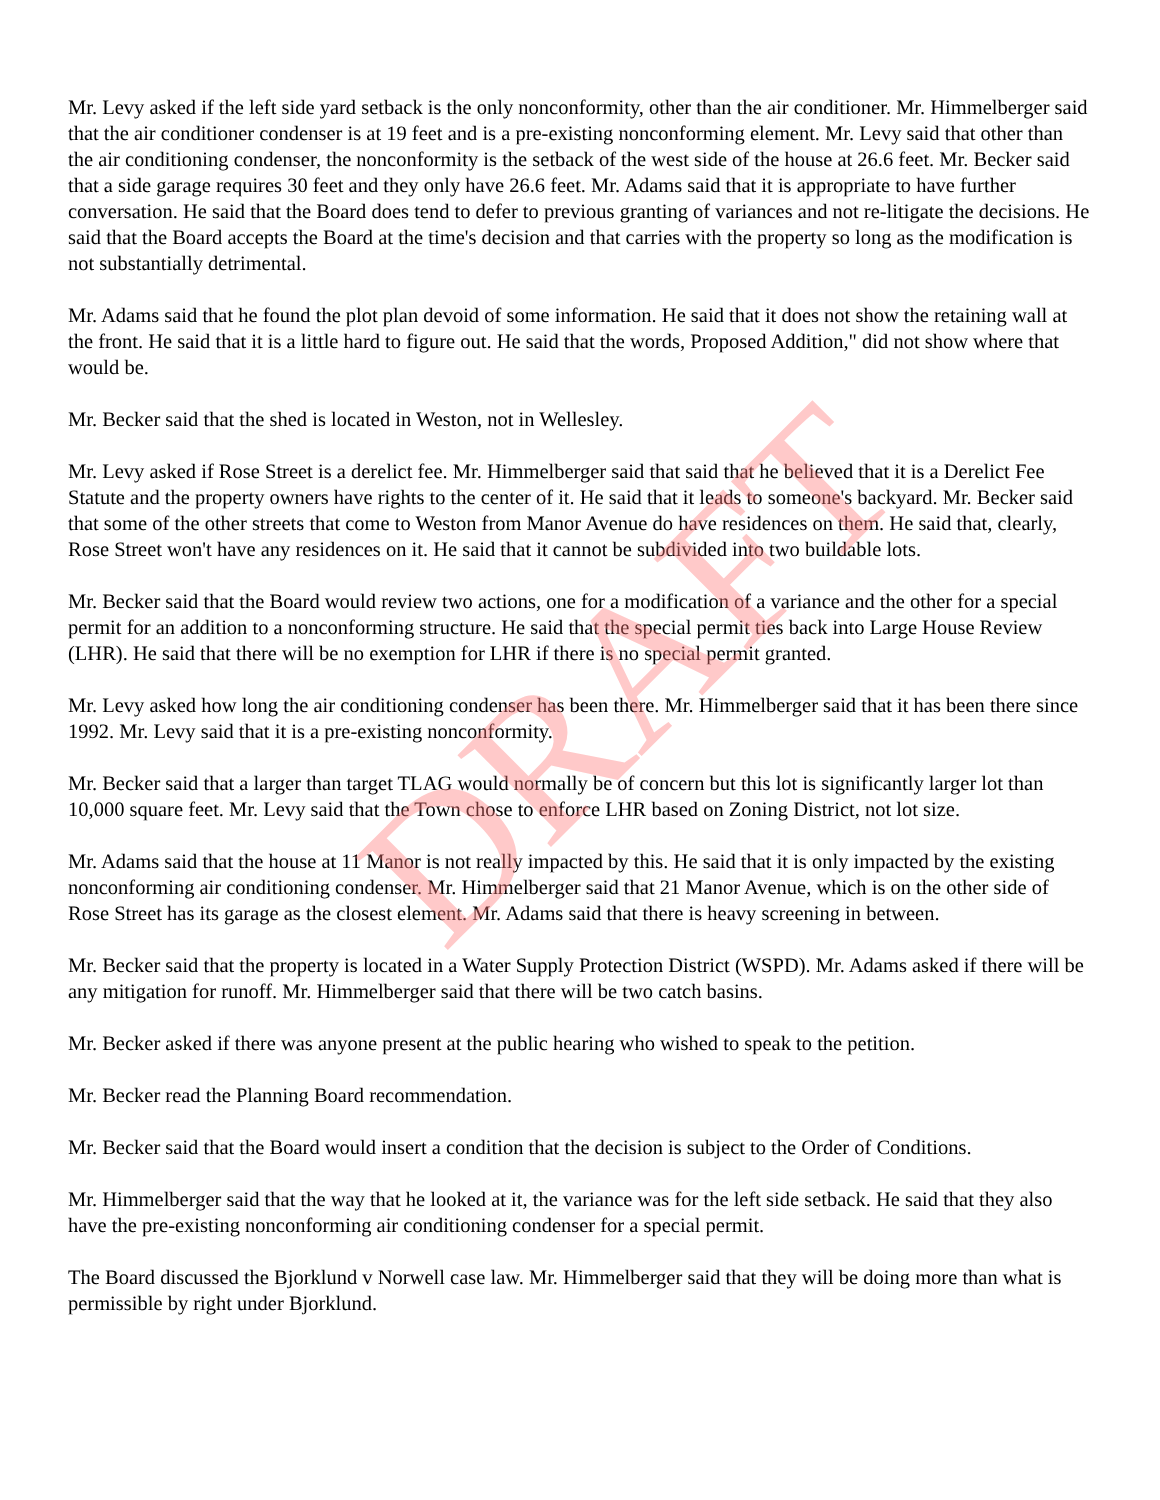Mr. Levy asked if the left side yard setback is the only nonconformity, other than the air conditioner. Mr. Himmelberger said that the air conditioner condenser is at 19 feet and is a pre-existing nonconforming element. Mr. Levy said that other than the air conditioning condenser, the nonconformity is the setback of the west side of the house at 26.6 feet. Mr. Becker said that a side garage requires 30 feet and they only have 26.6 feet. Mr. Adams said that it is appropriate to have further conversation. He said that the Board does tend to defer to previous granting of variances and not re-litigate the decisions. He said that the Board accepts the Board at the time's decision and that carries with the property so long as the modification is not substantially detrimental.
Mr. Adams said that he found the plot plan devoid of some information. He said that it does not show the retaining wall at the front. He said that it is a little hard to figure out. He said that the words, Proposed Addition," did not show where that would be.
Mr. Becker said that the shed is located in Weston, not in Wellesley.
Mr. Levy asked if Rose Street is a derelict fee. Mr. Himmelberger said that said that he believed that it is a Derelict Fee Statute and the property owners have rights to the center of it. He said that it leads to someone's backyard. Mr. Becker said that some of the other streets that come to Weston from Manor Avenue do have residences on them. He said that, clearly, Rose Street won't have any residences on it. He said that it cannot be subdivided into two buildable lots.
Mr. Becker said that the Board would review two actions, one for a modification of a variance and the other for a special permit for an addition to a nonconforming structure. He said that the special permit ties back into Large House Review (LHR). He said that there will be no exemption for LHR if there is no special permit granted.
Mr. Levy asked how long the air conditioning condenser has been there. Mr. Himmelberger said that it has been there since 1992. Mr. Levy said that it is a pre-existing nonconformity.
Mr. Becker said that a larger than target TLAG would normally be of concern but this lot is significantly larger lot than 10,000 square feet. Mr. Levy said that the Town chose to enforce LHR based on Zoning District, not lot size.
Mr. Adams said that the house at 11 Manor is not really impacted by this. He said that it is only impacted by the existing nonconforming air conditioning condenser. Mr. Himmelberger said that 21 Manor Avenue, which is on the other side of Rose Street has its garage as the closest element. Mr. Adams said that there is heavy screening in between.
Mr. Becker said that the property is located in a Water Supply Protection District (WSPD). Mr. Adams asked if there will be any mitigation for runoff. Mr. Himmelberger said that there will be two catch basins.
Mr. Becker asked if there was anyone present at the public hearing who wished to speak to the petition.
Mr. Becker read the Planning Board recommendation.
Mr. Becker said that the Board would insert a condition that the decision is subject to the Order of Conditions.
Mr. Himmelberger said that the way that he looked at it, the variance was for the left side setback. He said that they also have the pre-existing nonconforming air conditioning condenser for a special permit.
The Board discussed the Bjorklund v Norwell case law. Mr. Himmelberger said that they will be doing more than what is permissible by right under Bjorklund.
DRAFT